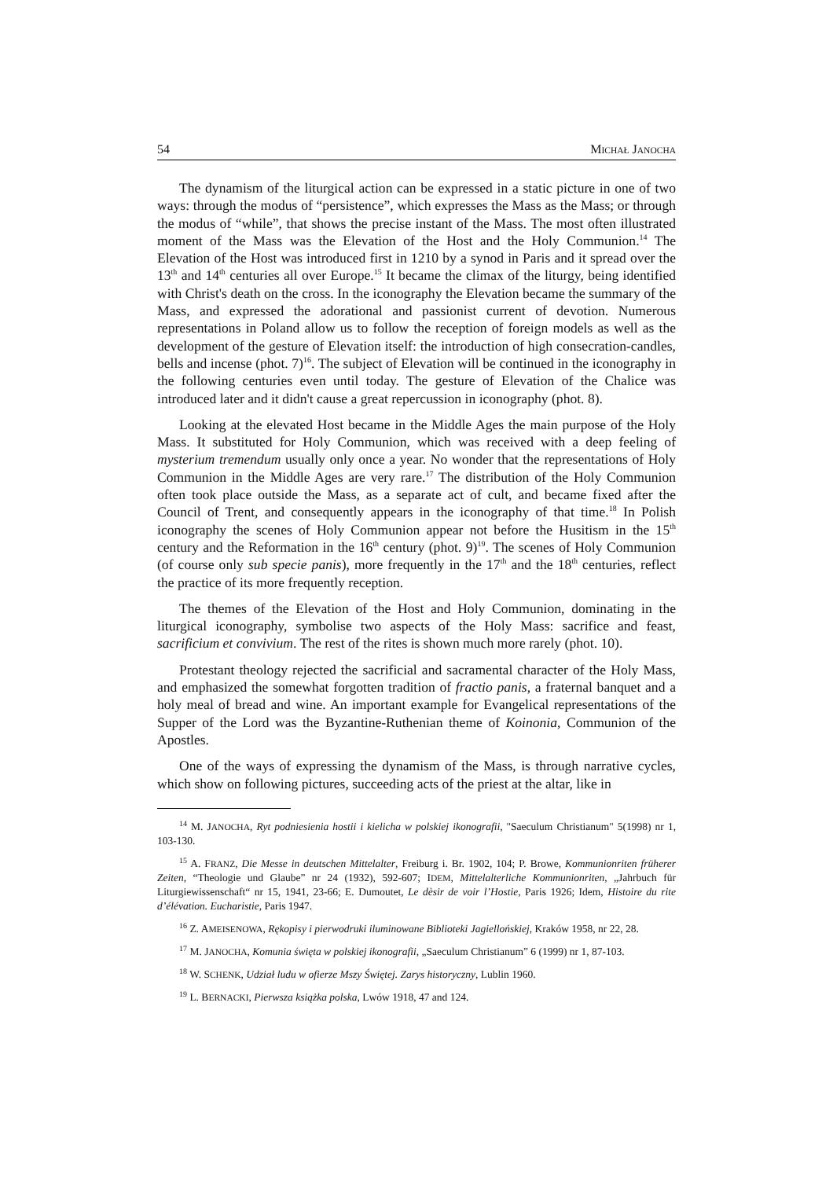54 MICHAŁ JANOCHA
The dynamism of the liturgical action can be expressed in a static picture in one of two ways: through the modus of “persistence”, which expresses the Mass as the Mass; or through the modus of “while”, that shows the precise instant of the Mass. The most often illustrated moment of the Mass was the Elevation of the Host and the Holy Communion.<sup>14</sup> The Elevation of the Host was introduced first in 1210 by a synod in Paris and it spread over the 13<sup>th</sup> and 14<sup>th</sup> centuries all over Europe.<sup>15</sup> It became the climax of the liturgy, being identified with Christ's death on the cross. In the iconography the Elevation became the summary of the Mass, and expressed the adorational and passionist current of devotion. Numerous representations in Poland allow us to follow the reception of foreign models as well as the development of the gesture of Elevation itself: the introduction of high consecration-candles, bells and incense (phot. 7)<sup>16</sup>. The subject of Elevation will be continued in the iconography in the following centuries even until today. The gesture of Elevation of the Chalice was introduced later and it didn't cause a great repercussion in iconography (phot. 8).
Looking at the elevated Host became in the Middle Ages the main purpose of the Holy Mass. It substituted for Holy Communion, which was received with a deep feeling of mysterium tremendum usually only once a year. No wonder that the representations of Holy Communion in the Middle Ages are very rare.<sup>17</sup> The distribution of the Holy Communion often took place outside the Mass, as a separate act of cult, and became fixed after the Council of Trent, and consequently appears in the iconography of that time.<sup>18</sup> In Polish iconography the scenes of Holy Communion appear not before the Husitism in the 15<sup>th</sup> century and the Reformation in the 16<sup>th</sup> century (phot. 9)<sup>19</sup>. The scenes of Holy Communion (of course only sub specie panis), more frequently in the 17<sup>th</sup> and the 18<sup>th</sup> centuries, reflect the practice of its more frequently reception.
The themes of the Elevation of the Host and Holy Communion, dominating in the liturgical iconography, symbolise two aspects of the Holy Mass: sacrifice and feast, sacrificium et convivium. The rest of the rites is shown much more rarely (phot. 10).
Protestant theology rejected the sacrificial and sacramental character of the Holy Mass, and emphasized the somewhat forgotten tradition of fractio panis, a fraternal banquet and a holy meal of bread and wine. An important example for Evangelical representations of the Supper of the Lord was the Byzantine-Ruthenian theme of Koinonia, Communion of the Apostles.
One of the ways of expressing the dynamism of the Mass, is through narrative cycles, which show on following pictures, succeeding acts of the priest at the altar, like in
<sup>14</sup> M. JANOCHA, Ryt podniesienia hostii i kielicha w polskiej ikonografii, "Saeculum Christianum" 5(1998) nr 1, 103-130.
<sup>15</sup> A. FRANZ, Die Messe in deutschen Mittelalter, Freiburg i. Br. 1902, 104; P. Browe, Kommunionriten früherer Zeiten, “Theologie und Glaube” nr 24 (1932), 592-607; IDEM, Mittelalterliche Kommunionriten, „Jahrbuch für Liturgiewissenschaft“ nr 15, 1941, 23-66; E. Dumoutet, Le dèsir de voir l’Hostie, Paris 1926; Idem, Histoire du rite d’élévation. Eucharistie, Paris 1947.
<sup>16</sup> Z. AMEISENOWA, Rękopisy i pierwodruki iluminowane Biblioteki Jagiellońskiej, Kraków 1958, nr 22, 28.
<sup>17</sup> M. JANOCHA, Komunia święta w polskiej ikonografii, „Saeculum Christianum” 6 (1999) nr 1, 87-103.
<sup>18</sup> W. SCHENK, Udział ludu w ofierze Mszy Świętej. Zarys historyczny, Lublin 1960.
<sup>19</sup> L. BERNACKI, Pierwsza książka polska, Lwów 1918, 47 and 124.